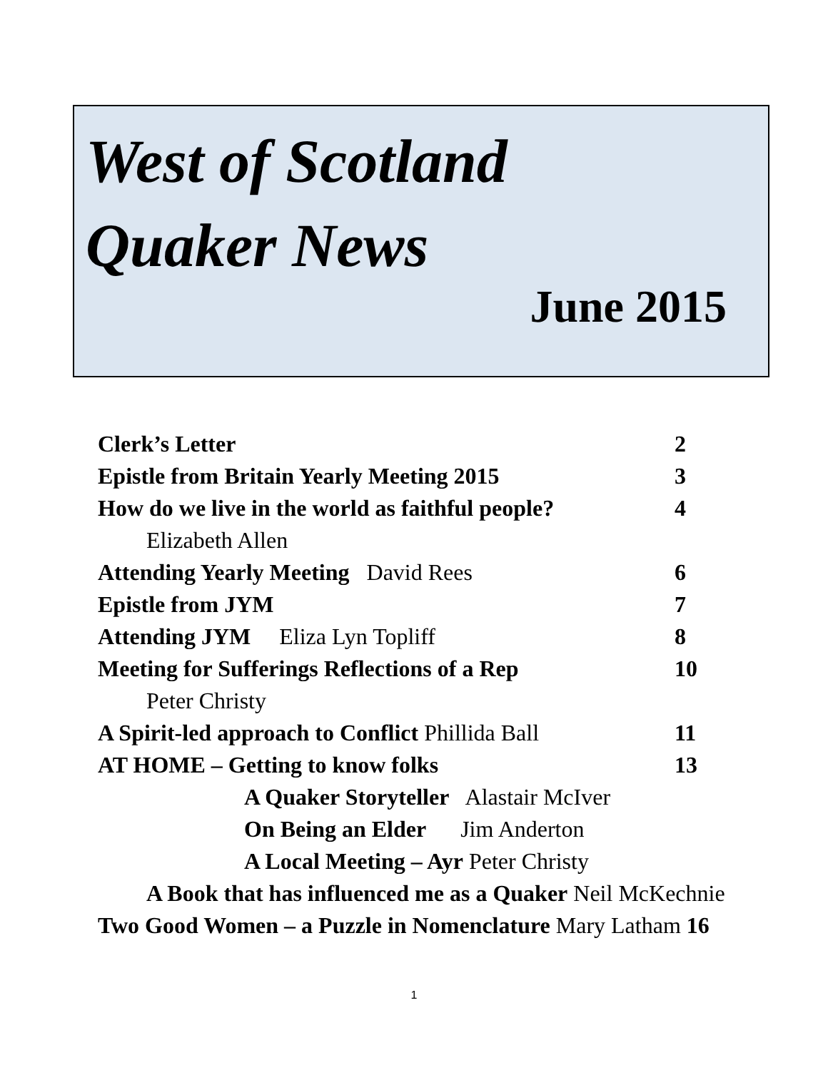West of Scotland
Quaker News
June 2015
Clerk’s Letter 2
Epistle from Britain Yearly Meeting 2015 3
How do we live in the world as faithful people? 4
Elizabeth Allen
Attending Yearly Meeting David Rees 6
Epistle from JYM 7
Attending JYM Eliza Lyn Topliff 8
Meeting for Sufferings Reflections of a Rep 10
Peter Christy
A Spirit-led approach to Conflict Phillida Ball 11
AT HOME – Getting to know folks 13
A Quaker Storyteller Alastair McIver
On Being an Elder Jim Anderton
A Local Meeting – Ayr Peter Christy
A Book that has influenced me as a Quaker Neil McKechnie
Two Good Women – a Puzzle in Nomenclature Mary Latham 16
1